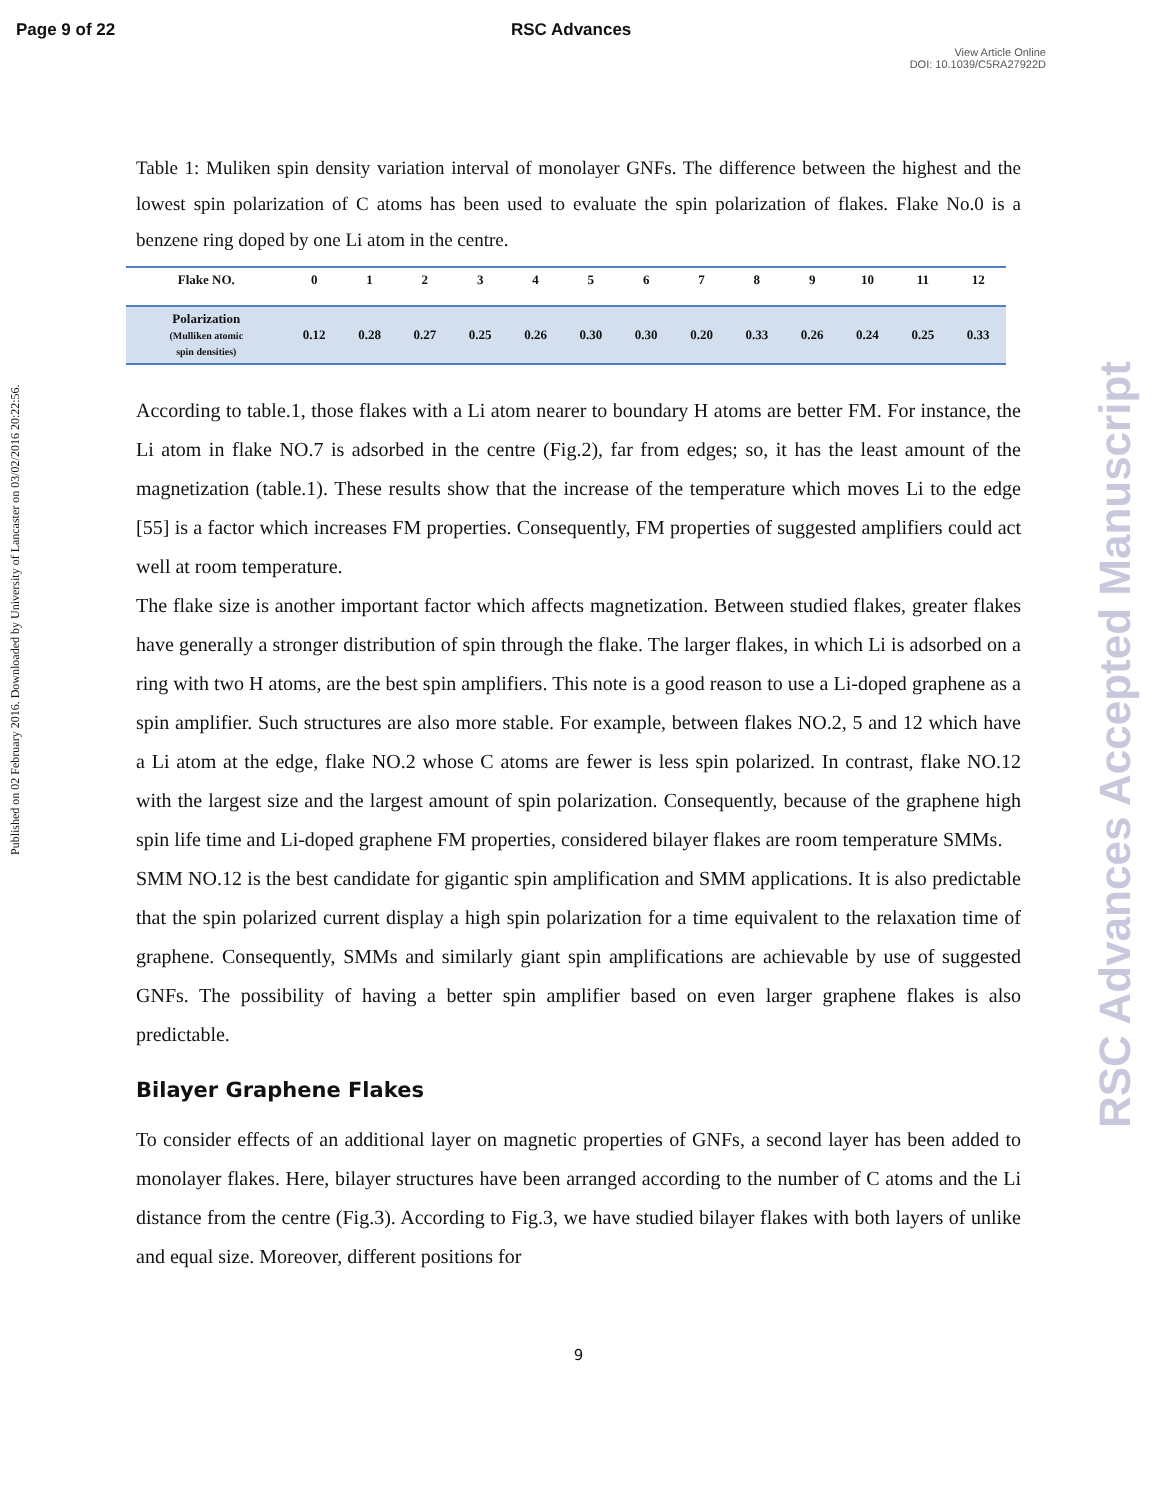Page 9 of 22 RSC Advances
View Article Online
DOI: 10.1039/C5RA27922D
Published on 02 February 2016. Downloaded by University of Lancaster on 03/02/2016 20:22:56.
RSC Advances Accepted Manuscript
Table 1: Muliken spin density variation interval of monolayer GNFs. The difference between the highest and the lowest spin polarization of C atoms has been used to evaluate the spin polarization of flakes. Flake No.0 is a benzene ring doped by one Li atom in the centre.
| Flake NO. | 0 | 1 | 2 | 3 | 4 | 5 | 6 | 7 | 8 | 9 | 10 | 11 | 12 |
| --- | --- | --- | --- | --- | --- | --- | --- | --- | --- | --- | --- | --- | --- |
| Polarization (Mulliken atomic spin densities) | 0.12 | 0.28 | 0.27 | 0.25 | 0.26 | 0.30 | 0.30 | 0.20 | 0.33 | 0.26 | 0.24 | 0.25 | 0.33 |
According to table.1, those flakes with a Li atom nearer to boundary H atoms are better FM. For instance, the Li atom in flake NO.7 is adsorbed in the centre (Fig.2), far from edges; so, it has the least amount of the magnetization (table.1). These results show that the increase of the temperature which moves Li to the edge [55] is a factor which increases FM properties. Consequently, FM properties of suggested amplifiers could act well at room temperature.
The flake size is another important factor which affects magnetization. Between studied flakes, greater flakes have generally a stronger distribution of spin through the flake. The larger flakes, in which Li is adsorbed on a ring with two H atoms, are the best spin amplifiers. This note is a good reason to use a Li-doped graphene as a spin amplifier. Such structures are also more stable. For example, between flakes NO.2, 5 and 12 which have a Li atom at the edge, flake NO.2 whose C atoms are fewer is less spin polarized. In contrast, flake NO.12 with the largest size and the largest amount of spin polarization. Consequently, because of the graphene high spin life time and Li-doped graphene FM properties, considered bilayer flakes are room temperature SMMs.
SMM NO.12 is the best candidate for gigantic spin amplification and SMM applications. It is also predictable that the spin polarized current display a high spin polarization for a time equivalent to the relaxation time of graphene. Consequently, SMMs and similarly giant spin amplifications are achievable by use of suggested GNFs. The possibility of having a better spin amplifier based on even larger graphene flakes is also predictable.
Bilayer Graphene Flakes
To consider effects of an additional layer on magnetic properties of GNFs, a second layer has been added to monolayer flakes. Here, bilayer structures have been arranged according to the number of C atoms and the Li distance from the centre (Fig.3). According to Fig.3, we have studied bilayer flakes with both layers of unlike and equal size. Moreover, different positions for
9